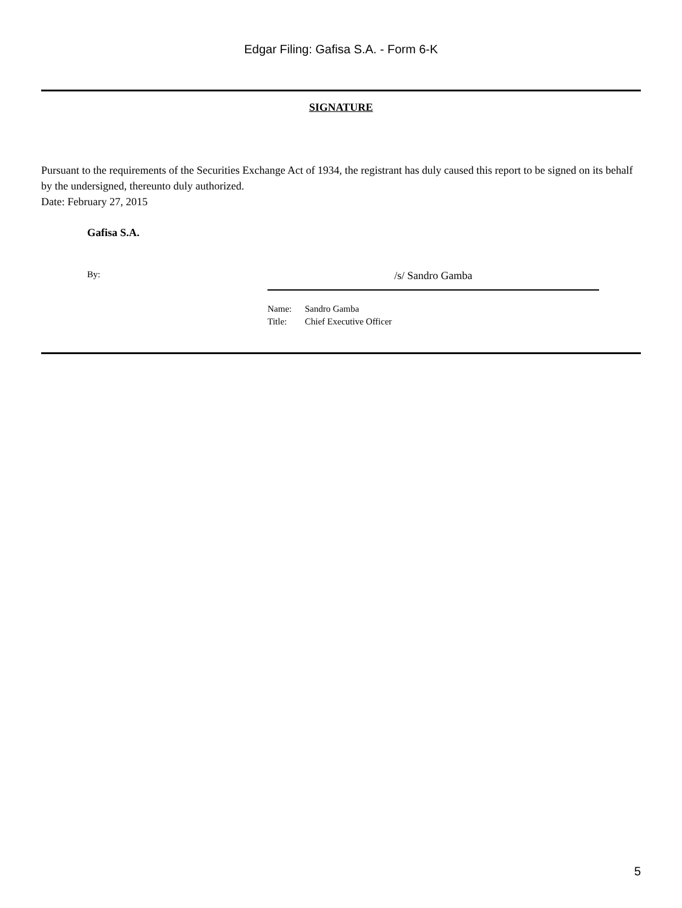Edgar Filing: Gafisa S.A. - Form 6-K
SIGNATURE
Pursuant to the requirements of the Securities Exchange Act of 1934, the registrant has duly caused this report to be signed on its behalf by the undersigned, thereunto duly authorized.
Date: February 27, 2015
Gafisa S.A.
By:
/s/ Sandro Gamba
Name: Sandro Gamba
Title: Chief Executive Officer
5